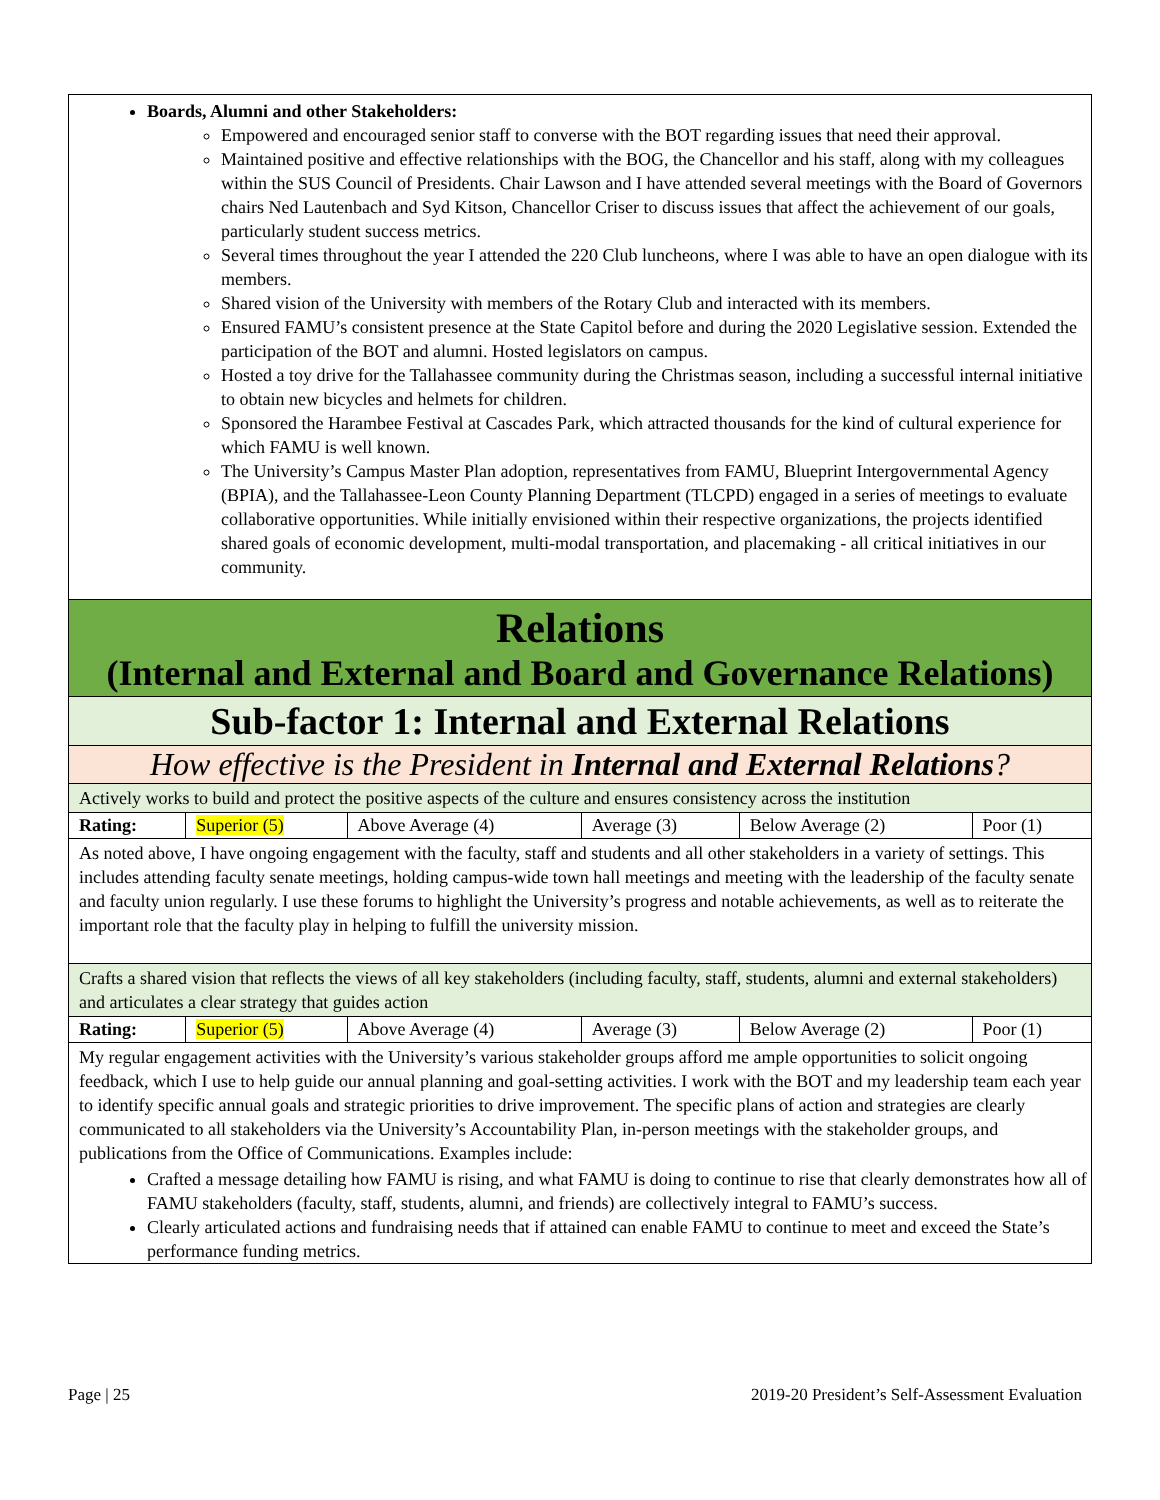Boards, Alumni and other Stakeholders:
Empowered and encouraged senior staff to converse with the BOT regarding issues that need their approval.
Maintained positive and effective relationships with the BOG, the Chancellor and his staff, along with my colleagues within the SUS Council of Presidents. Chair Lawson and I have attended several meetings with the Board of Governors chairs Ned Lautenbach and Syd Kitson, Chancellor Criser to discuss issues that affect the achievement of our goals, particularly student success metrics.
Several times throughout the year I attended the 220 Club luncheons, where I was able to have an open dialogue with its members.
Shared vision of the University with members of the Rotary Club and interacted with its members.
Ensured FAMU’s consistent presence at the State Capitol before and during the 2020 Legislative session. Extended the participation of the BOT and alumni. Hosted legislators on campus.
Hosted a toy drive for the Tallahassee community during the Christmas season, including a successful internal initiative to obtain new bicycles and helmets for children.
Sponsored the Harambee Festival at Cascades Park, which attracted thousands for the kind of cultural experience for which FAMU is well known.
The University’s Campus Master Plan adoption, representatives from FAMU, Blueprint Intergovernmental Agency (BPIA), and the Tallahassee-Leon County Planning Department (TLCPD) engaged in a series of meetings to evaluate collaborative opportunities. While initially envisioned within their respective organizations, the projects identified shared goals of economic development, multi-modal transportation, and placemaking - all critical initiatives in our community.
Relations
(Internal and External and Board and Governance Relations)
Sub-factor 1: Internal and External Relations
How effective is the President in Internal and External Relations?
Actively works to build and protect the positive aspects of the culture and ensures consistency across the institution
| Rating: | Superior (5) | Above Average (4) | Average (3) | Below Average (2) | Poor (1) |
As noted above, I have ongoing engagement with the faculty, staff and students and all other stakeholders in a variety of settings. This includes attending faculty senate meetings, holding campus-wide town hall meetings and meeting with the leadership of the faculty senate and faculty union regularly. I use these forums to highlight the University’s progress and notable achievements, as well as to reiterate the important role that the faculty play in helping to fulfill the university mission.
Crafts a shared vision that reflects the views of all key stakeholders (including faculty, staff, students, alumni and external stakeholders) and articulates a clear strategy that guides action
| Rating: | Superior (5) | Above Average (4) | Average (3) | Below Average (2) | Poor (1) |
My regular engagement activities with the University’s various stakeholder groups afford me ample opportunities to solicit ongoing feedback, which I use to help guide our annual planning and goal-setting activities. I work with the BOT and my leadership team each year to identify specific annual goals and strategic priorities to drive improvement. The specific plans of action and strategies are clearly communicated to all stakeholders via the University’s Accountability Plan, in-person meetings with the stakeholder groups, and publications from the Office of Communications. Examples include:
Crafted a message detailing how FAMU is rising, and what FAMU is doing to continue to rise that clearly demonstrates how all of FAMU stakeholders (faculty, staff, students, alumni, and friends) are collectively integral to FAMU’s success.
Clearly articulated actions and fundraising needs that if attained can enable FAMU to continue to meet and exceed the State’s performance funding metrics.
Page | 25 2019-20 President’s Self-Assessment Evaluation